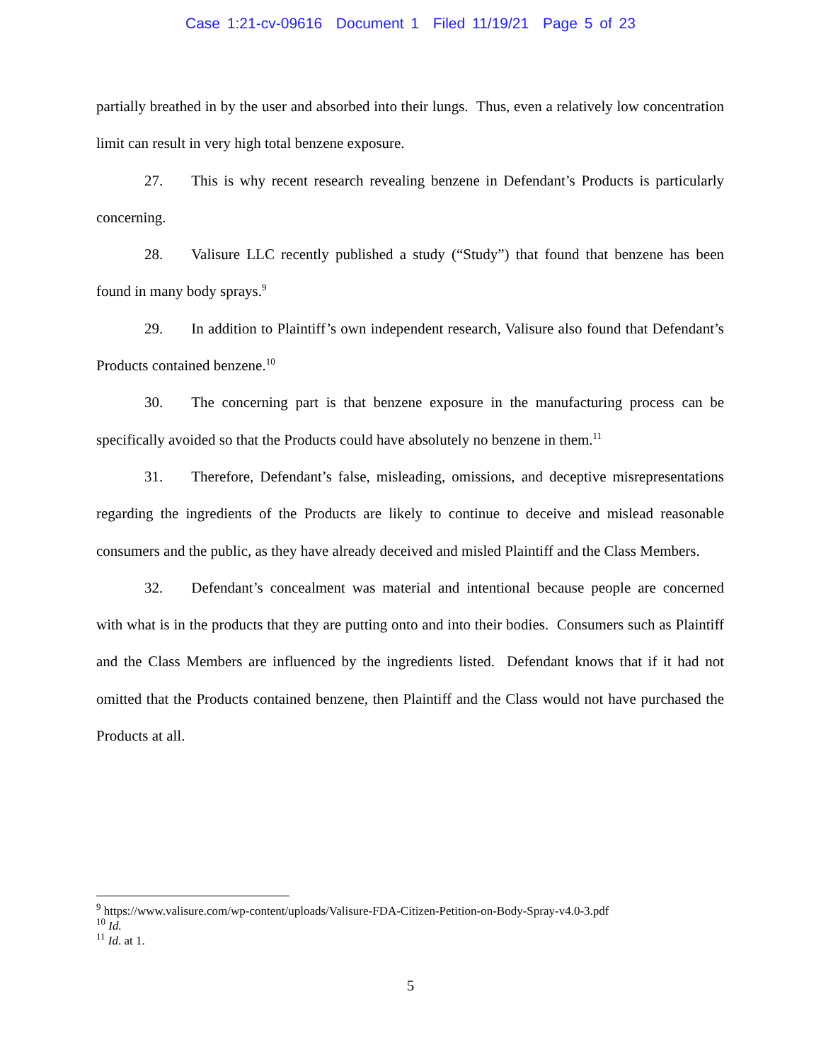Case 1:21-cv-09616 Document 1 Filed 11/19/21 Page 5 of 23
partially breathed in by the user and absorbed into their lungs. Thus, even a relatively low concentration limit can result in very high total benzene exposure.
27. This is why recent research revealing benzene in Defendant’s Products is particularly concerning.
28. Valisure LLC recently published a study (“Study”) that found that benzene has been found in many body sprays.<sup>9</sup>
29. In addition to Plaintiff’s own independent research, Valisure also found that Defendant’s Products contained benzene.<sup>10</sup>
30. The concerning part is that benzene exposure in the manufacturing process can be specifically avoided so that the Products could have absolutely no benzene in them.<sup>11</sup>
31. Therefore, Defendant’s false, misleading, omissions, and deceptive misrepresentations regarding the ingredients of the Products are likely to continue to deceive and mislead reasonable consumers and the public, as they have already deceived and misled Plaintiff and the Class Members.
32. Defendant’s concealment was material and intentional because people are concerned with what is in the products that they are putting onto and into their bodies. Consumers such as Plaintiff and the Class Members are influenced by the ingredients listed. Defendant knows that if it had not omitted that the Products contained benzene, then Plaintiff and the Class would not have purchased the Products at all.
<sup>9</sup> https://www.valisure.com/wp-content/uploads/Valisure-FDA-Citizen-Petition-on-Body-Spray-v4.0-3.pdf
<sup>10</sup> Id.
<sup>11</sup> Id. at 1.
5